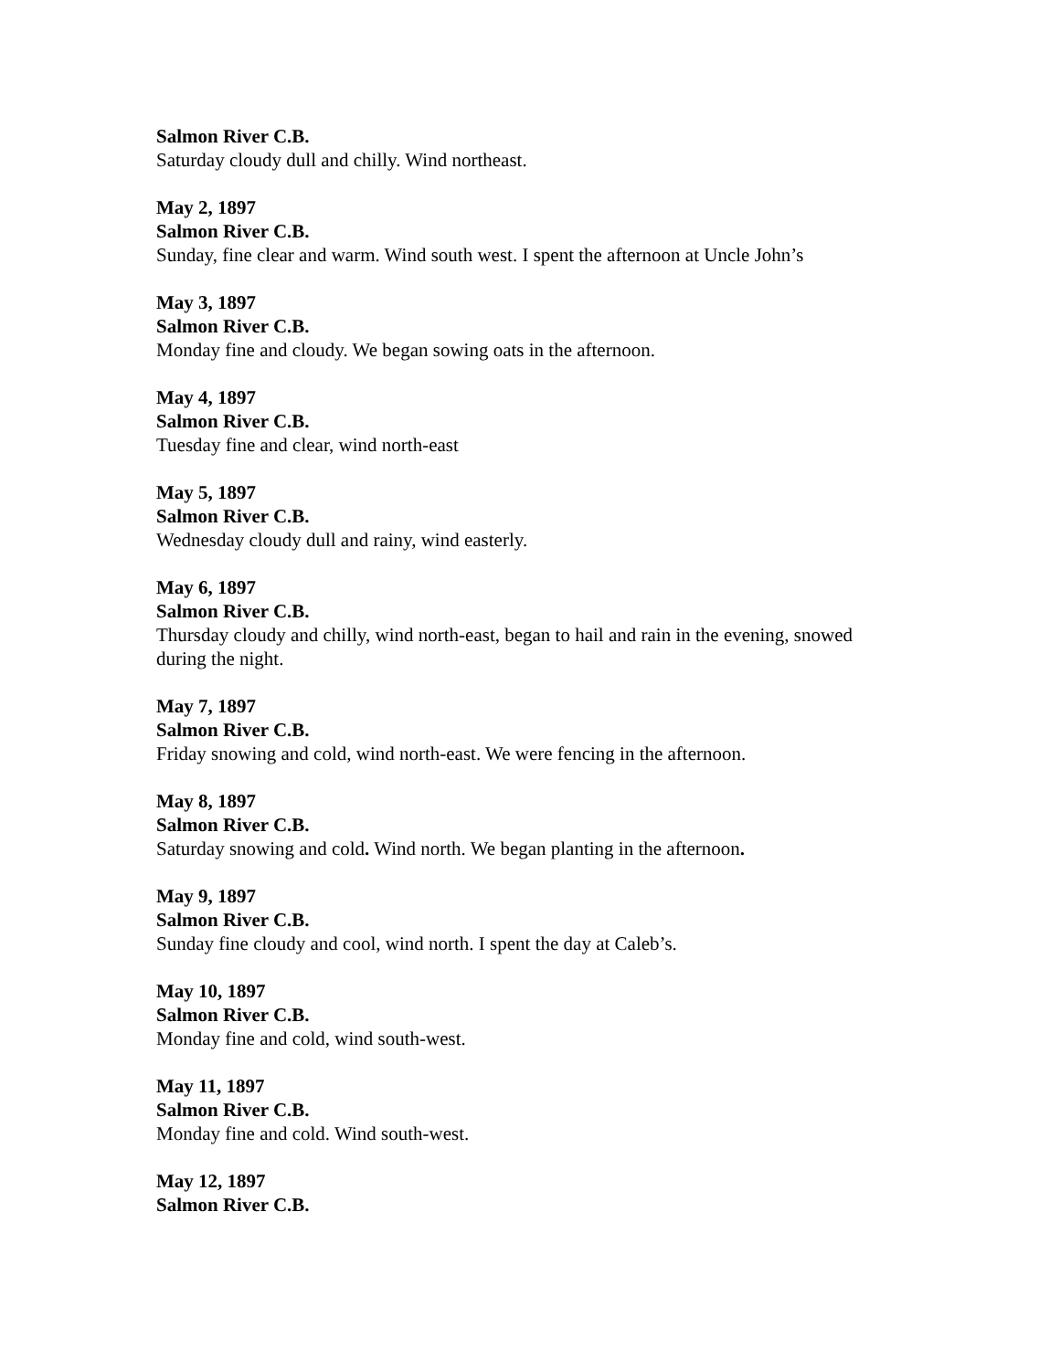Salmon River C.B.
Saturday cloudy dull and chilly. Wind northeast.
May 2, 1897
Salmon River C.B.
Sunday, fine clear and warm. Wind south west. I spent the afternoon at Uncle John’s
May 3, 1897
Salmon River C.B.
Monday fine and cloudy. We began sowing oats in the afternoon.
May 4, 1897
Salmon River C.B.
Tuesday fine and clear, wind north-east
May 5, 1897
Salmon River C.B.
Wednesday cloudy dull and rainy, wind easterly.
May 6, 1897
Salmon River C.B.
Thursday cloudy and chilly, wind north-east, began to hail and rain in the evening, snowed during the night.
May 7, 1897
Salmon River C.B.
Friday snowing and cold, wind north-east. We were fencing in the afternoon.
May 8, 1897
Salmon River C.B.
Saturday snowing and cold. Wind north. We began planting in the afternoon.
May 9, 1897
Salmon River C.B.
Sunday fine cloudy and cool, wind north. I spent the day at Caleb’s.
May 10, 1897
Salmon River C.B.
Monday fine and cold, wind south-west.
May 11, 1897
Salmon River C.B.
Monday fine and cold. Wind south-west.
May 12, 1897
Salmon River C.B.